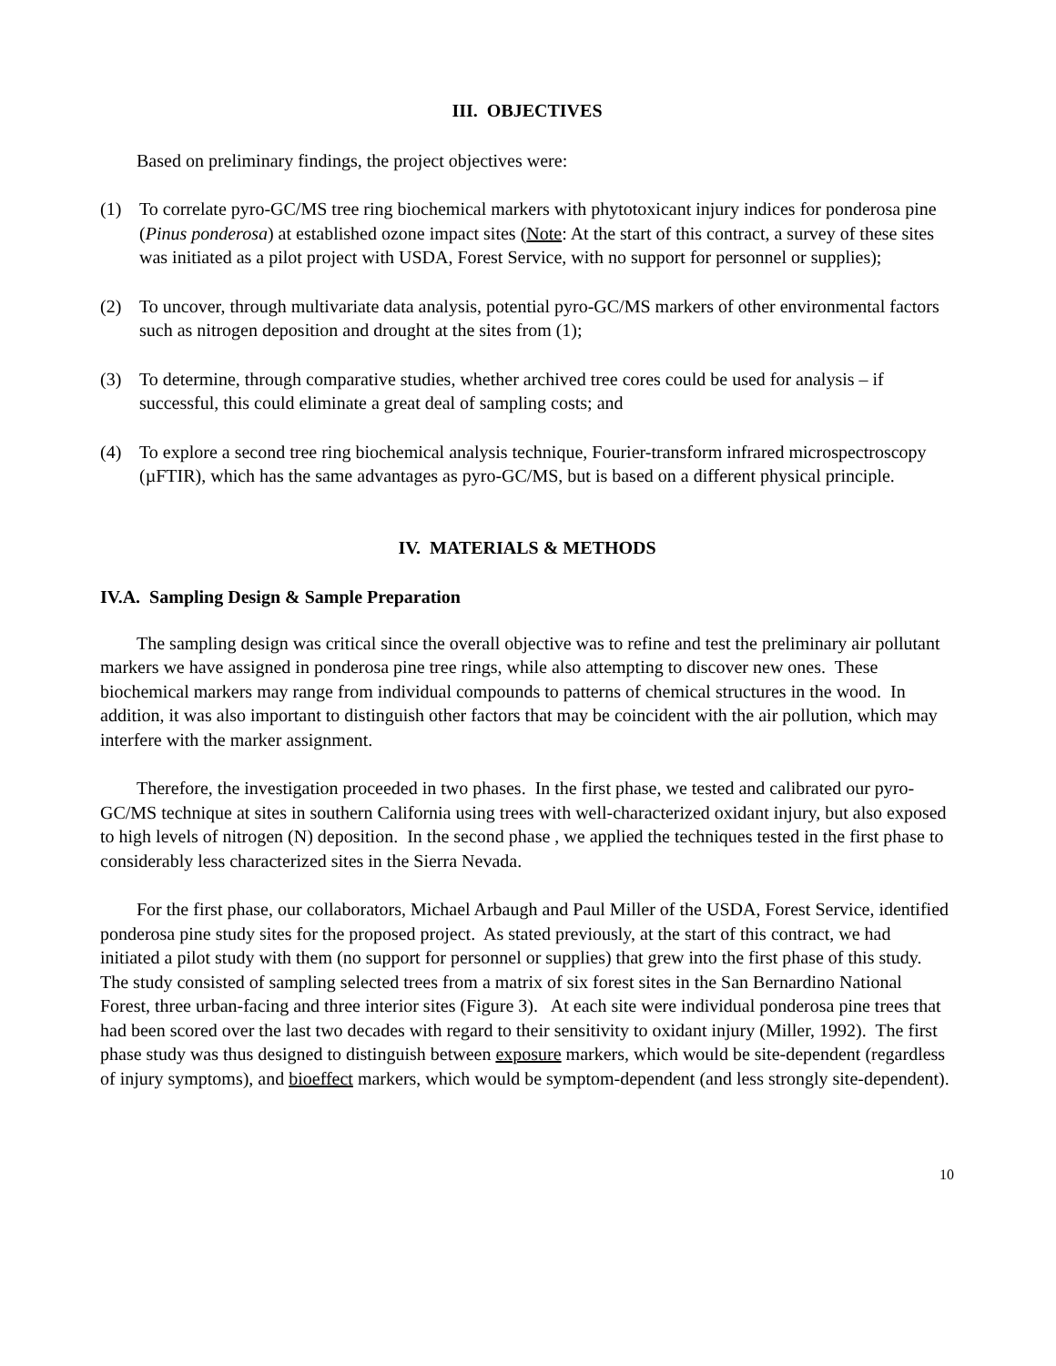III. OBJECTIVES
Based on preliminary findings, the project objectives were:
(1) To correlate pyro-GC/MS tree ring biochemical markers with phytotoxicant injury indices for ponderosa pine (Pinus ponderosa) at established ozone impact sites (Note: At the start of this contract, a survey of these sites was initiated as a pilot project with USDA, Forest Service, with no support for personnel or supplies);
(2) To uncover, through multivariate data analysis, potential pyro-GC/MS markers of other environmental factors such as nitrogen deposition and drought at the sites from (1);
(3) To determine, through comparative studies, whether archived tree cores could be used for analysis – if successful, this could eliminate a great deal of sampling costs; and
(4) To explore a second tree ring biochemical analysis technique, Fourier-transform infrared microspectroscopy (µFTIR), which has the same advantages as pyro-GC/MS, but is based on a different physical principle.
IV. MATERIALS & METHODS
IV.A. Sampling Design & Sample Preparation
The sampling design was critical since the overall objective was to refine and test the preliminary air pollutant markers we have assigned in ponderosa pine tree rings, while also attempting to discover new ones. These biochemical markers may range from individual compounds to patterns of chemical structures in the wood. In addition, it was also important to distinguish other factors that may be coincident with the air pollution, which may interfere with the marker assignment.
Therefore, the investigation proceeded in two phases. In the first phase, we tested and calibrated our pyro-GC/MS technique at sites in southern California using trees with well-characterized oxidant injury, but also exposed to high levels of nitrogen (N) deposition. In the second phase , we applied the techniques tested in the first phase to considerably less characterized sites in the Sierra Nevada.
For the first phase, our collaborators, Michael Arbaugh and Paul Miller of the USDA, Forest Service, identified ponderosa pine study sites for the proposed project. As stated previously, at the start of this contract, we had initiated a pilot study with them (no support for personnel or supplies) that grew into the first phase of this study. The study consisted of sampling selected trees from a matrix of six forest sites in the San Bernardino National Forest, three urban-facing and three interior sites (Figure 3). At each site were individual ponderosa pine trees that had been scored over the last two decades with regard to their sensitivity to oxidant injury (Miller, 1992). The first phase study was thus designed to distinguish between exposure markers, which would be site-dependent (regardless of injury symptoms), and bioeffect markers, which would be symptom-dependent (and less strongly site-dependent).
10